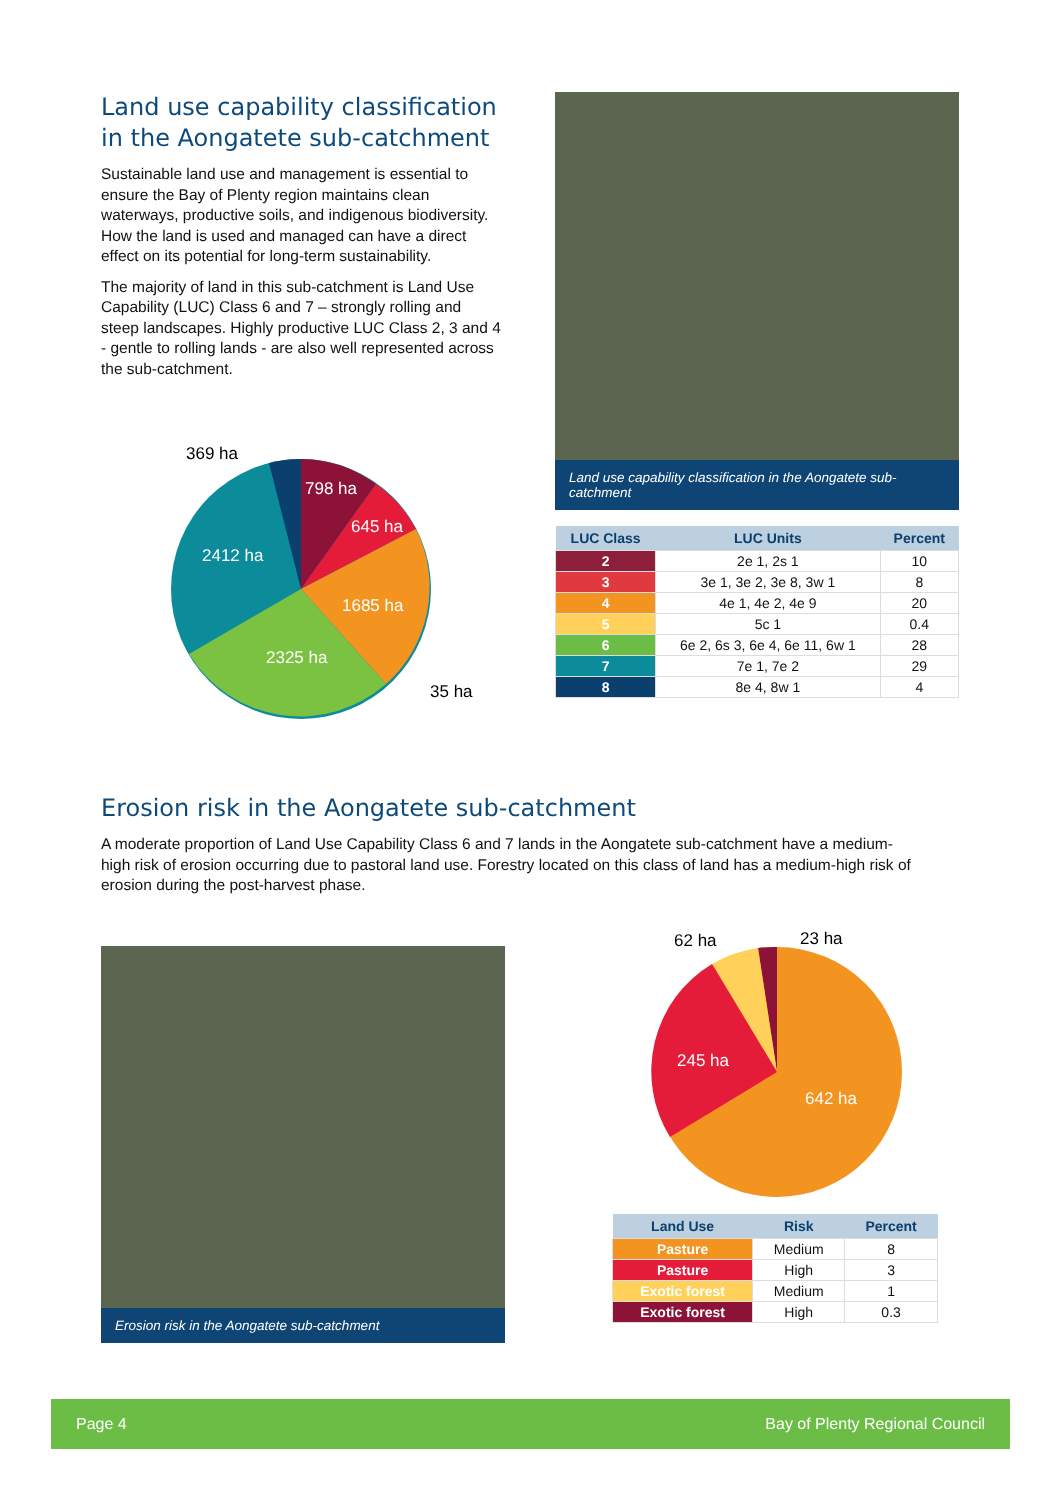Land use capability classification in the Aongatete sub-catchment
Sustainable land use and management is essential to ensure the Bay of Plenty region maintains clean waterways, productive soils, and indigenous biodiversity. How the land is used and managed can have a direct effect on its potential for long-term sustainability.
The majority of land in this sub-catchment is Land Use Capability (LUC) Class 6 and 7 – strongly rolling and steep landscapes. Highly productive LUC Class 2, 3 and 4 - gentle to rolling lands - are also well represented across the sub-catchment.
369 ha
798 ha
645 ha
2412 ha
1685 ha
2325 ha
35 ha
Land use capability classification in the Aongatete sub-catchment
| LUC Class | LUC Units | Percent |
| --- | --- | --- |
| 2 | 2e 1, 2s 1 | 10 |
| 3 | 3e 1, 3e 2, 3e 8, 3w 1 | 8 |
| 4 | 4e 1, 4e 2, 4e 9 | 20 |
| 5 | 5c 1 | 0.4 |
| 6 | 6e 2, 6s 3, 6e 4, 6e 11, 6w 1 | 28 |
| 7 | 7e 1, 7e 2 | 29 |
| 8 | 8e 4, 8w 1 | 4 |
Erosion risk in the Aongatete sub-catchment
A moderate proportion of Land Use Capability Class 6 and 7 lands in the Aongatete sub-catchment have a medium-high risk of erosion occurring due to pastoral land use. Forestry located on this class of land has a medium-high risk of erosion during the post-harvest phase.
Erosion risk in the Aongatete sub-catchment
62 ha
23 ha
245 ha
642 ha
| Land Use | Risk | Percent |
| --- | --- | --- |
| Pasture | Medium | 8 |
| Pasture | High | 3 |
| Exotic forest | Medium | 1 |
| Exotic forest | High | 0.3 |
Page 4 Bay of Plenty Regional Council